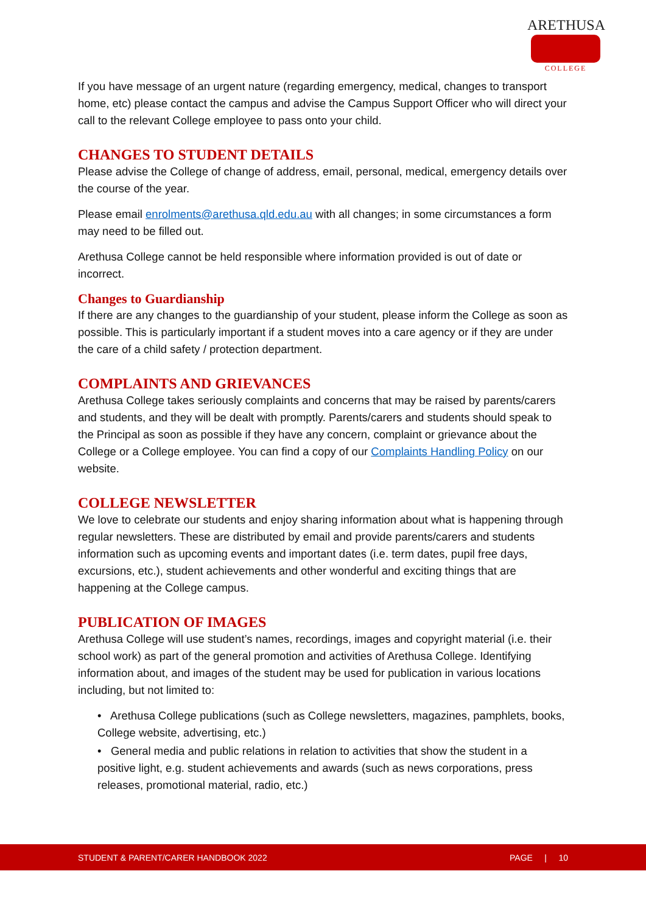ARETHUSA
COLLEGE
If you have message of an urgent nature (regarding emergency, medical, changes to transport home, etc) please contact the campus and advise the Campus Support Officer who will direct your call to the relevant College employee to pass onto your child.
CHANGES TO STUDENT DETAILS
Please advise the College of change of address, email, personal, medical, emergency details over the course of the year.
Please email enrolments@arethusa.qld.edu.au with all changes; in some circumstances a form may need to be filled out.
Arethusa College cannot be held responsible where information provided is out of date or incorrect.
Changes to Guardianship
If there are any changes to the guardianship of your student, please inform the College as soon as possible. This is particularly important if a student moves into a care agency or if they are under the care of a child safety / protection department.
COMPLAINTS AND GRIEVANCES
Arethusa College takes seriously complaints and concerns that may be raised by parents/carers and students, and they will be dealt with promptly. Parents/carers and students should speak to the Principal as soon as possible if they have any concern, complaint or grievance about the College or a College employee. You can find a copy of our Complaints Handling Policy on our website.
COLLEGE NEWSLETTER
We love to celebrate our students and enjoy sharing information about what is happening through regular newsletters. These are distributed by email and provide parents/carers and students information such as upcoming events and important dates (i.e. term dates, pupil free days, excursions, etc.), student achievements and other wonderful and exciting things that are happening at the College campus.
PUBLICATION OF IMAGES
Arethusa College will use student’s names, recordings, images and copyright material (i.e. their school work) as part of the general promotion and activities of Arethusa College. Identifying information about, and images of the student may be used for publication in various locations including, but not limited to:
• Arethusa College publications (such as College newsletters, magazines, pamphlets, books, College website, advertising, etc.)
• General media and public relations in relation to activities that show the student in a positive light, e.g. student achievements and awards (such as news corporations, press releases, promotional material, radio, etc.)
STUDENT & PARENT/CARER HANDBOOK 2022 PAGE | 10